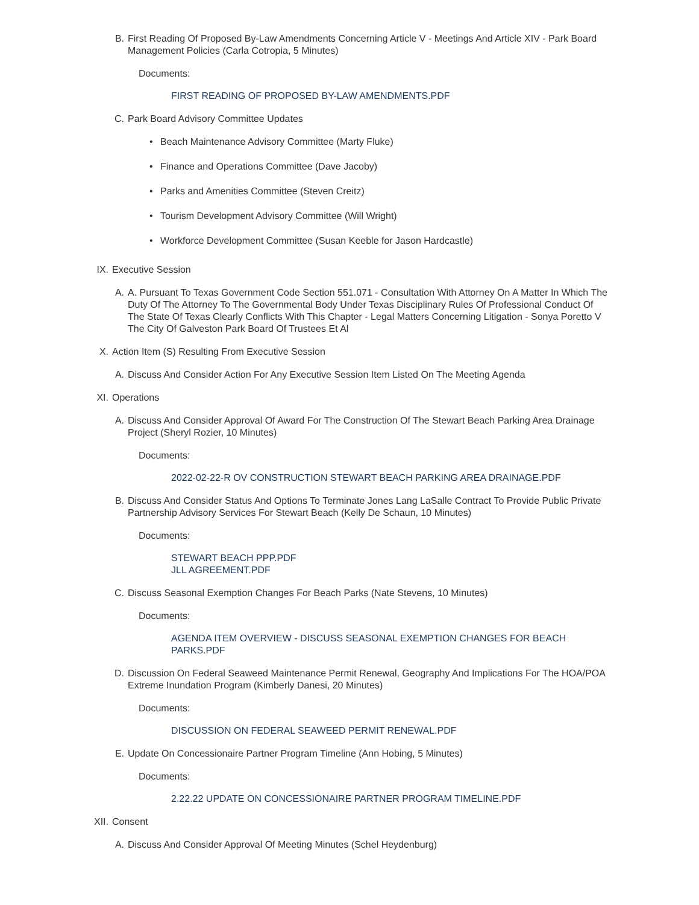B. First Reading Of Proposed By-Law Amendments Concerning Article V - Meetings And Article XIV - Park Board Management Policies (Carla Cotropia, 5 Minutes)
Documents:
FIRST READING OF PROPOSED BY-LAW AMENDMENTS.PDF
C. Park Board Advisory Committee Updates
• Beach Maintenance Advisory Committee (Marty Fluke)
• Finance and Operations Committee (Dave Jacoby)
• Parks and Amenities Committee (Steven Creitz)
• Tourism Development Advisory Committee (Will Wright)
• Workforce Development Committee (Susan Keeble for Jason Hardcastle)
IX. Executive Session
A. A. Pursuant To Texas Government Code Section 551.071 - Consultation With Attorney On A Matter In Which The Duty Of The Attorney To The Governmental Body Under Texas Disciplinary Rules Of Professional Conduct Of The State Of Texas Clearly Conflicts With This Chapter - Legal Matters Concerning Litigation - Sonya Poretto V The City Of Galveston Park Board Of Trustees Et Al
X. Action Item (S) Resulting From Executive Session
A. Discuss And Consider Action For Any Executive Session Item Listed On The Meeting Agenda
XI. Operations
A. Discuss And Consider Approval Of Award For The Construction Of The Stewart Beach Parking Area Drainage Project (Sheryl Rozier, 10 Minutes)
Documents:
2022-02-22-R OV CONSTRUCTION STEWART BEACH PARKING AREA DRAINAGE.PDF
B. Discuss And Consider Status And Options To Terminate Jones Lang LaSalle Contract To Provide Public Private Partnership Advisory Services For Stewart Beach (Kelly De Schaun, 10 Minutes)
Documents:
STEWART BEACH PPP.PDF
JLL AGREEMENT.PDF
C. Discuss Seasonal Exemption Changes For Beach Parks (Nate Stevens, 10 Minutes)
Documents:
AGENDA ITEM OVERVIEW - DISCUSS SEASONAL EXEMPTION CHANGES FOR BEACH PARKS.PDF
D. Discussion On Federal Seaweed Maintenance Permit Renewal, Geography And Implications For The HOA/POA Extreme Inundation Program (Kimberly Danesi, 20 Minutes)
Documents:
DISCUSSION ON FEDERAL SEAWEED PERMIT RENEWAL.PDF
E. Update On Concessionaire Partner Program Timeline (Ann Hobing, 5 Minutes)
Documents:
2.22.22 UPDATE ON CONCESSIONAIRE PARTNER PROGRAM TIMELINE.PDF
XII. Consent
A. Discuss And Consider Approval Of Meeting Minutes (Schel Heydenburg)